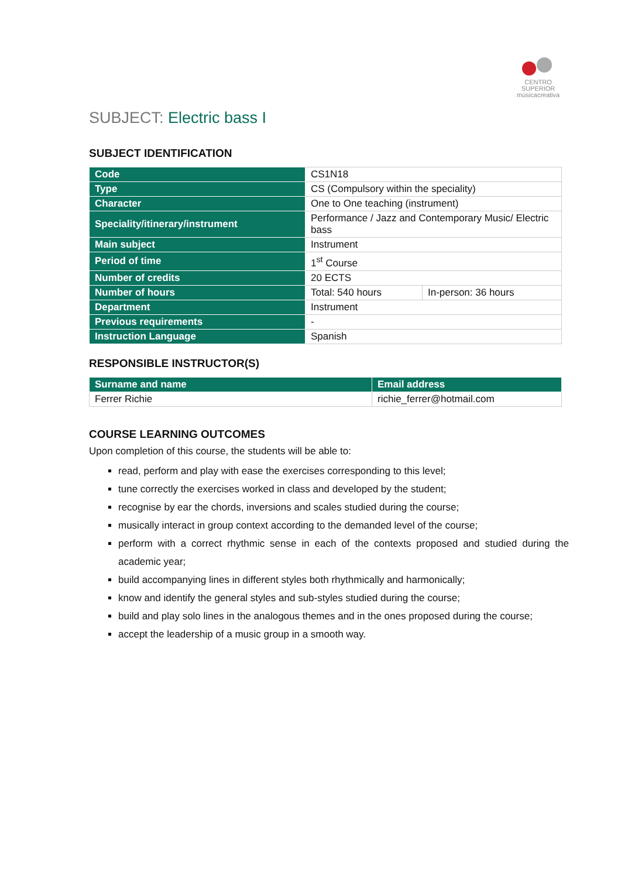CENTRO SUPERIOR
músicacreativa
SUBJECT: Electric bass I
SUBJECT IDENTIFICATION
| Code | CS1N18 | |
| Type | CS (Compulsory within the speciality) | |
| Character | One to One teaching (instrument) | |
| Speciality/itinerary/instrument | Performance / Jazz and Contemporary Music/ Electric bass | |
| Main subject | Instrument | |
| Period of time | 1<sup>st</sup> Course | |
| Number of credits | 20 ECTS | |
| Number of hours | Total: 540 hours | In-person: 36 hours |
| Department | Instrument | |
| Previous requirements | - | |
| Instruction Language | Spanish | |
RESPONSIBLE INSTRUCTOR(S)
| Surname and name | Email address |
| --- | --- |
| Ferrer Richie | richie_ferrer@hotmail.com |
COURSE LEARNING OUTCOMES
Upon completion of this course, the students will be able to:
read, perform and play with ease the exercises corresponding to this level;
tune correctly the exercises worked in class and developed by the student;
recognise by ear the chords, inversions and scales studied during the course;
musically interact in group context according to the demanded level of the course;
perform with a correct rhythmic sense in each of the contexts proposed and studied during the academic year;
build accompanying lines in different styles both rhythmically and harmonically;
know and identify the general styles and sub-styles studied during the course;
build and play solo lines in the analogous themes and in the ones proposed during the course;
accept the leadership of a music group in a smooth way.